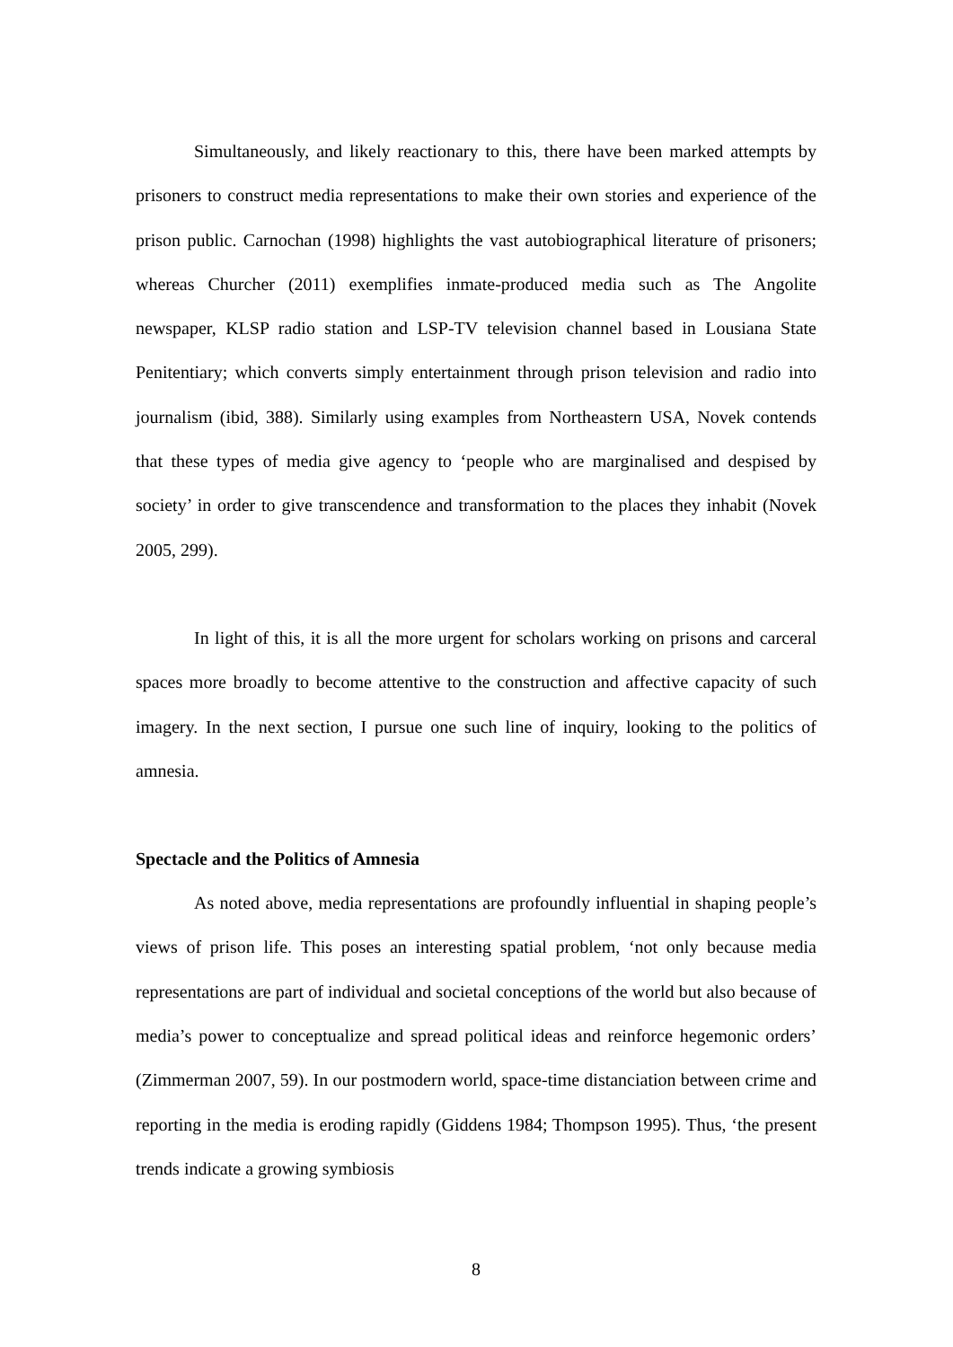Simultaneously, and likely reactionary to this, there have been marked attempts by prisoners to construct media representations to make their own stories and experience of the prison public. Carnochan (1998) highlights the vast autobiographical literature of prisoners; whereas Churcher (2011) exemplifies inmate-produced media such as The Angolite newspaper, KLSP radio station and LSP-TV television channel based in Lousiana State Penitentiary; which converts simply entertainment through prison television and radio into journalism (ibid, 388). Similarly using examples from Northeastern USA, Novek contends that these types of media give agency to ‘people who are marginalised and despised by society’ in order to give transcendence and transformation to the places they inhabit (Novek 2005, 299).
In light of this, it is all the more urgent for scholars working on prisons and carceral spaces more broadly to become attentive to the construction and affective capacity of such imagery. In the next section, I pursue one such line of inquiry, looking to the politics of amnesia.
Spectacle and the Politics of Amnesia
As noted above, media representations are profoundly influential in shaping people’s views of prison life. This poses an interesting spatial problem, ‘not only because media representations are part of individual and societal conceptions of the world but also because of media’s power to conceptualize and spread political ideas and reinforce hegemonic orders’ (Zimmerman 2007, 59). In our postmodern world, space-time distanciation between crime and reporting in the media is eroding rapidly (Giddens 1984; Thompson 1995). Thus, ‘the present trends indicate a growing symbiosis
8